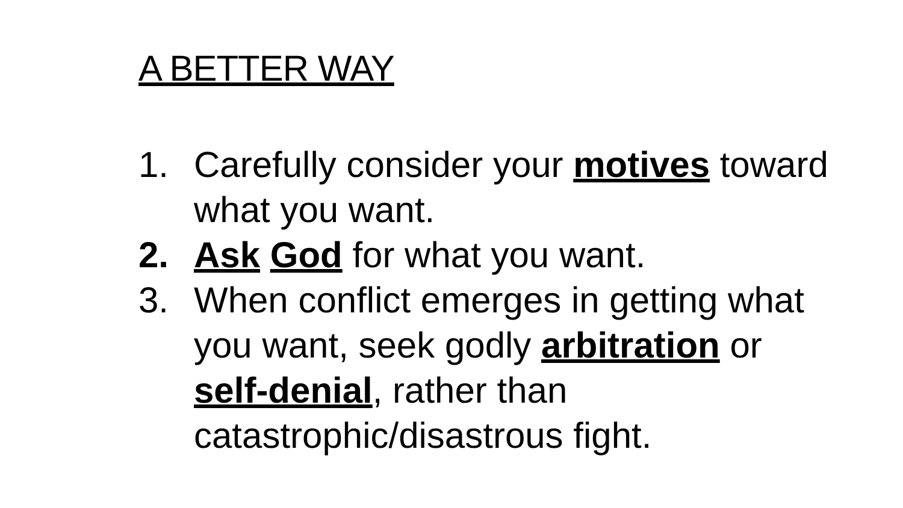A BETTER WAY
1. Carefully consider your motives toward what you want.
2. Ask God for what you want.
3. When conflict emerges in getting what you want, seek godly arbitration or self-denial, rather than catastrophic/disastrous fight.